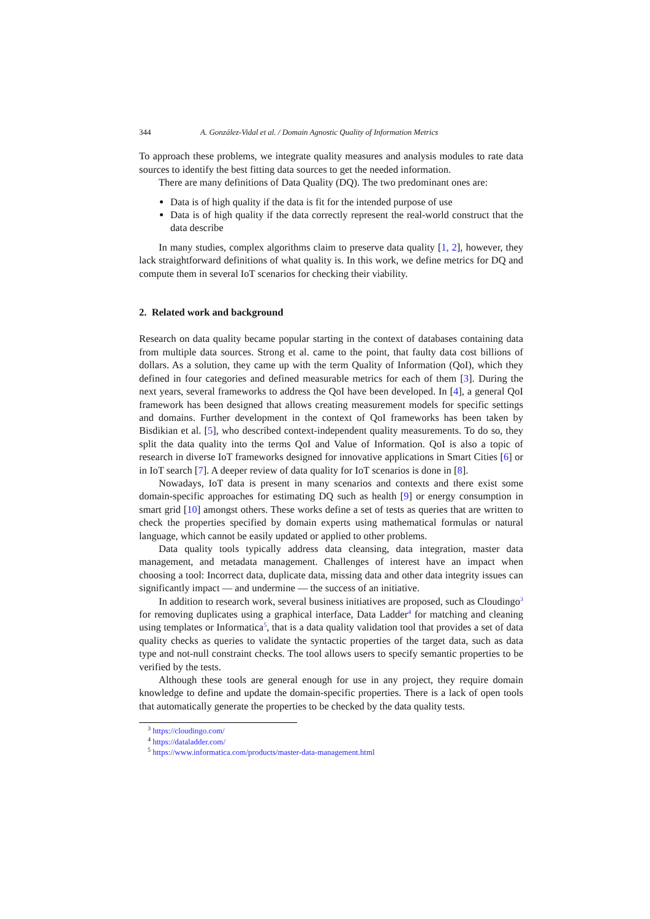344 A. González-Vidal et al. / Domain Agnostic Quality of Information Metrics
To approach these problems, we integrate quality measures and analysis modules to rate data sources to identify the best fitting data sources to get the needed information.
There are many definitions of Data Quality (DQ). The two predominant ones are:
Data is of high quality if the data is fit for the intended purpose of use
Data is of high quality if the data correctly represent the real-world construct that the data describe
In many studies, complex algorithms claim to preserve data quality [1, 2], however, they lack straightforward definitions of what quality is. In this work, we define metrics for DQ and compute them in several IoT scenarios for checking their viability.
2. Related work and background
Research on data quality became popular starting in the context of databases containing data from multiple data sources. Strong et al. came to the point, that faulty data cost billions of dollars. As a solution, they came up with the term Quality of Information (QoI), which they defined in four categories and defined measurable metrics for each of them [3]. During the next years, several frameworks to address the QoI have been developed. In [4], a general QoI framework has been designed that allows creating measurement models for specific settings and domains. Further development in the context of QoI frameworks has been taken by Bisdikian et al. [5], who described context-independent quality measurements. To do so, they split the data quality into the terms QoI and Value of Information. QoI is also a topic of research in diverse IoT frameworks designed for innovative applications in Smart Cities [6] or in IoT search [7]. A deeper review of data quality for IoT scenarios is done in [8].
Nowadays, IoT data is present in many scenarios and contexts and there exist some domain-specific approaches for estimating DQ such as health [9] or energy consumption in smart grid [10] amongst others. These works define a set of tests as queries that are written to check the properties specified by domain experts using mathematical formulas or natural language, which cannot be easily updated or applied to other problems.
Data quality tools typically address data cleansing, data integration, master data management, and metadata management. Challenges of interest have an impact when choosing a tool: Incorrect data, duplicate data, missing data and other data integrity issues can significantly impact — and undermine — the success of an initiative.
In addition to research work, several business initiatives are proposed, such as Cloudingo<sup>3</sup> for removing duplicates using a graphical interface, Data Ladder<sup>4</sup> for matching and cleaning using templates or Informatica<sup>5</sup>, that is a data quality validation tool that provides a set of data quality checks as queries to validate the syntactic properties of the target data, such as data type and not-null constraint checks. The tool allows users to specify semantic properties to be verified by the tests.
Although these tools are general enough for use in any project, they require domain knowledge to define and update the domain-specific properties. There is a lack of open tools that automatically generate the properties to be checked by the data quality tests.
<sup>3</sup> https://cloudingo.com/
<sup>4</sup> https://dataladder.com/
<sup>5</sup> https://www.informatica.com/products/master-data-management.html